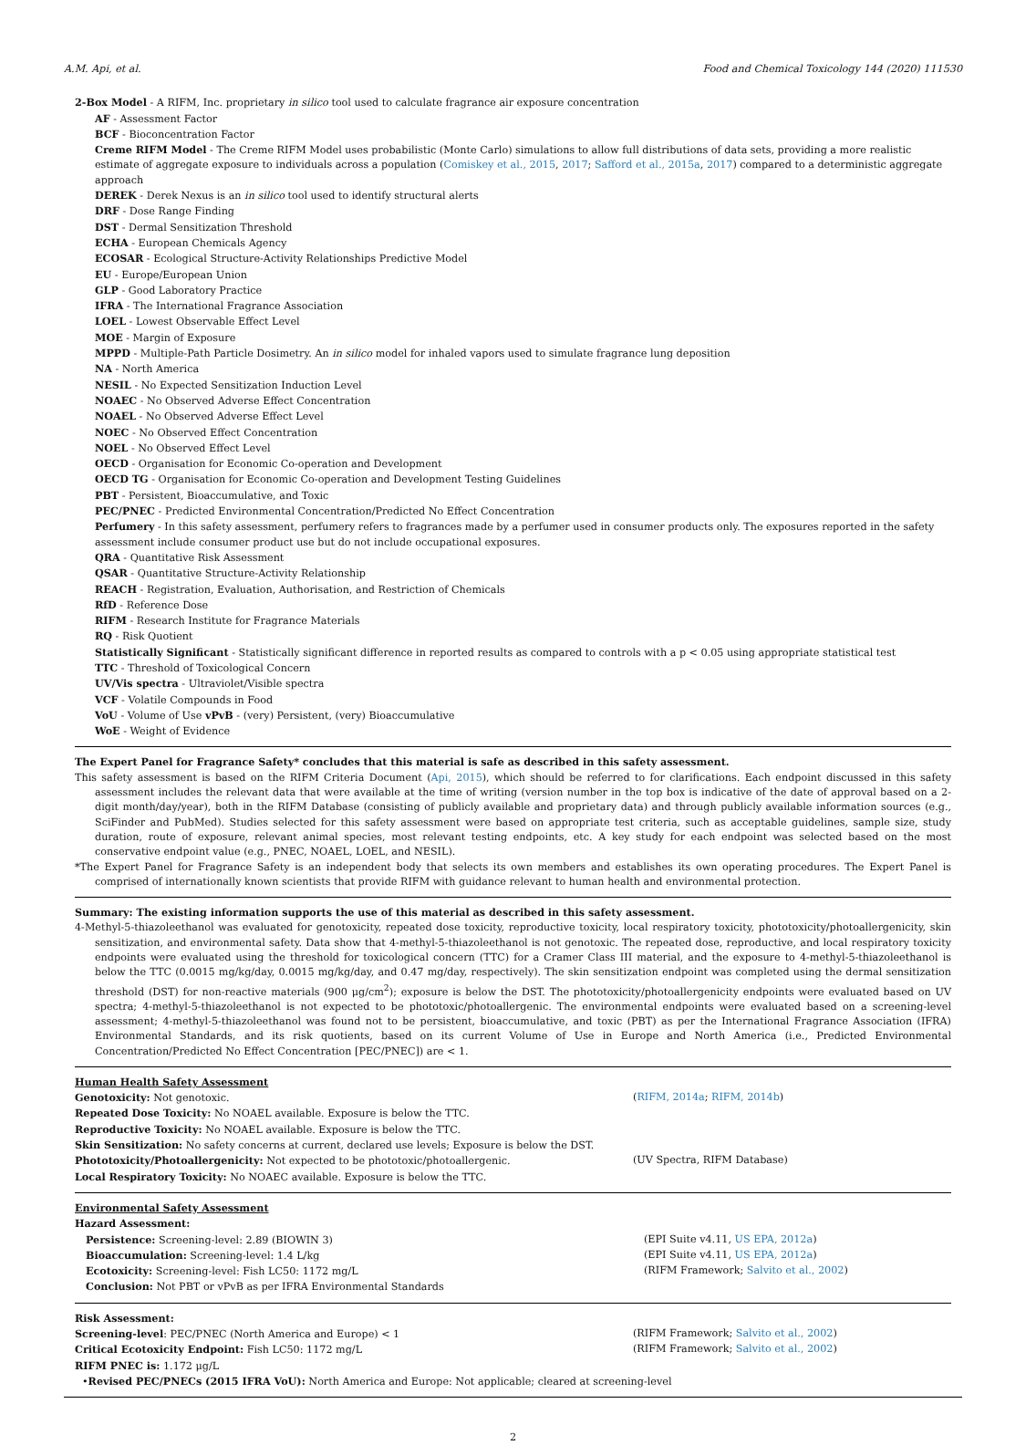A.M. Api, et al. Food and Chemical Toxicology 144 (2020) 111530
2-Box Model - A RIFM, Inc. proprietary in silico tool used to calculate fragrance air exposure concentration
AF - Assessment Factor
BCF - Bioconcentration Factor
Creme RIFM Model - The Creme RIFM Model uses probabilistic (Monte Carlo) simulations to allow full distributions of data sets, providing a more realistic estimate of aggregate exposure to individuals across a population (Comiskey et al., 2015, 2017; Safford et al., 2015a, 2017) compared to a deterministic aggregate approach
DEREK - Derek Nexus is an in silico tool used to identify structural alerts
DRF - Dose Range Finding
DST - Dermal Sensitization Threshold
ECHA - European Chemicals Agency
ECOSAR - Ecological Structure-Activity Relationships Predictive Model
EU - Europe/European Union
GLP - Good Laboratory Practice
IFRA - The International Fragrance Association
LOEL - Lowest Observable Effect Level
MOE - Margin of Exposure
MPPD - Multiple-Path Particle Dosimetry. An in silico model for inhaled vapors used to simulate fragrance lung deposition
NA - North America
NESIL - No Expected Sensitization Induction Level
NOAEC - No Observed Adverse Effect Concentration
NOAEL - No Observed Adverse Effect Level
NOEC - No Observed Effect Concentration
NOEL - No Observed Effect Level
OECD - Organisation for Economic Co-operation and Development
OECD TG - Organisation for Economic Co-operation and Development Testing Guidelines
PBT - Persistent, Bioaccumulative, and Toxic
PEC/PNEC - Predicted Environmental Concentration/Predicted No Effect Concentration
Perfumery - In this safety assessment, perfumery refers to fragrances made by a perfumer used in consumer products only. The exposures reported in the safety assessment include consumer product use but do not include occupational exposures.
QRA - Quantitative Risk Assessment
QSAR - Quantitative Structure-Activity Relationship
REACH - Registration, Evaluation, Authorisation, and Restriction of Chemicals
RfD - Reference Dose
RIFM - Research Institute for Fragrance Materials
RQ - Risk Quotient
Statistically Significant - Statistically significant difference in reported results as compared to controls with a p < 0.05 using appropriate statistical test
TTC - Threshold of Toxicological Concern
UV/Vis spectra - Ultraviolet/Visible spectra
VCF - Volatile Compounds in Food
VoU - Volume of Use vPvB - (very) Persistent, (very) Bioaccumulative
WoE - Weight of Evidence
The Expert Panel for Fragrance Safety* concludes that this material is safe as described in this safety assessment.
This safety assessment is based on the RIFM Criteria Document (Api, 2015), which should be referred to for clarifications. Each endpoint discussed in this safety assessment includes the relevant data that were available at the time of writing (version number in the top box is indicative of the date of approval based on a 2-digit month/day/year), both in the RIFM Database (consisting of publicly available and proprietary data) and through publicly available information sources (e.g., SciFinder and PubMed). Studies selected for this safety assessment were based on appropriate test criteria, such as acceptable guidelines, sample size, study duration, route of exposure, relevant animal species, most relevant testing endpoints, etc. A key study for each endpoint was selected based on the most conservative endpoint value (e.g., PNEC, NOAEL, LOEL, and NESIL).
*The Expert Panel for Fragrance Safety is an independent body that selects its own members and establishes its own operating procedures. The Expert Panel is comprised of internationally known scientists that provide RIFM with guidance relevant to human health and environmental protection.
Summary: The existing information supports the use of this material as described in this safety assessment.
4-Methyl-5-thiazoleethanol was evaluated for genotoxicity, repeated dose toxicity, reproductive toxicity, local respiratory toxicity, phototoxicity/photoallergenicity, skin sensitization, and environmental safety. Data show that 4-methyl-5-thiazoleethanol is not genotoxic. The repeated dose, reproductive, and local respiratory toxicity endpoints were evaluated using the threshold for toxicological concern (TTC) for a Cramer Class III material, and the exposure to 4-methyl-5-thiazoleethanol is below the TTC (0.0015 mg/kg/day, 0.0015 mg/kg/day, and 0.47 mg/day, respectively). The skin sensitization endpoint was completed using the dermal sensitization threshold (DST) for non-reactive materials (900 μg/cm<sup>2</sup>); exposure is below the DST. The phototoxicity/photoallergenicity endpoints were evaluated based on UV spectra; 4-methyl-5-thiazoleethanol is not expected to be phototoxic/photoallergenic. The environmental endpoints were evaluated based on a screening-level assessment; 4-methyl-5-thiazoleethanol was found not to be persistent, bioaccumulative, and toxic (PBT) as per the International Fragrance Association (IFRA) Environmental Standards, and its risk quotients, based on its current Volume of Use in Europe and North America (i.e., Predicted Environmental Concentration/Predicted No Effect Concentration [PEC/PNEC]) are < 1.
Human Health Safety Assessment
Genotoxicity: Not genotoxic. (RIFM, 2014a; RIFM, 2014b)
Repeated Dose Toxicity: No NOAEL available. Exposure is below the TTC.
Reproductive Toxicity: No NOAEL available. Exposure is below the TTC.
Skin Sensitization: No safety concerns at current, declared use levels; Exposure is below the DST.
Phototoxicity/Photoallergenicity: Not expected to be phototoxic/photoallergenic. (UV Spectra, RIFM Database)
Local Respiratory Toxicity: No NOAEC available. Exposure is below the TTC.
Environmental Safety Assessment
Hazard Assessment:
Persistence: Screening-level: 2.89 (BIOWIN 3) (EPI Suite v4.11, US EPA, 2012a)
Bioaccumulation: Screening-level: 1.4 L/kg (EPI Suite v4.11, US EPA, 2012a)
Ecotoxicity: Screening-level: Fish LC50: 1172 mg/L (RIFM Framework; Salvito et al., 2002)
Conclusion: Not PBT or vPvB as per IFRA Environmental Standards
Risk Assessment:
Screening-level: PEC/PNEC (North America and Europe) < 1 (RIFM Framework; Salvito et al., 2002)
Critical Ecotoxicity Endpoint: Fish LC50: 1172 mg/L (RIFM Framework; Salvito et al., 2002)
RIFM PNEC is: 1.172 μg/L
•Revised PEC/PNECs (2015 IFRA VoU): North America and Europe: Not applicable; cleared at screening-level
2